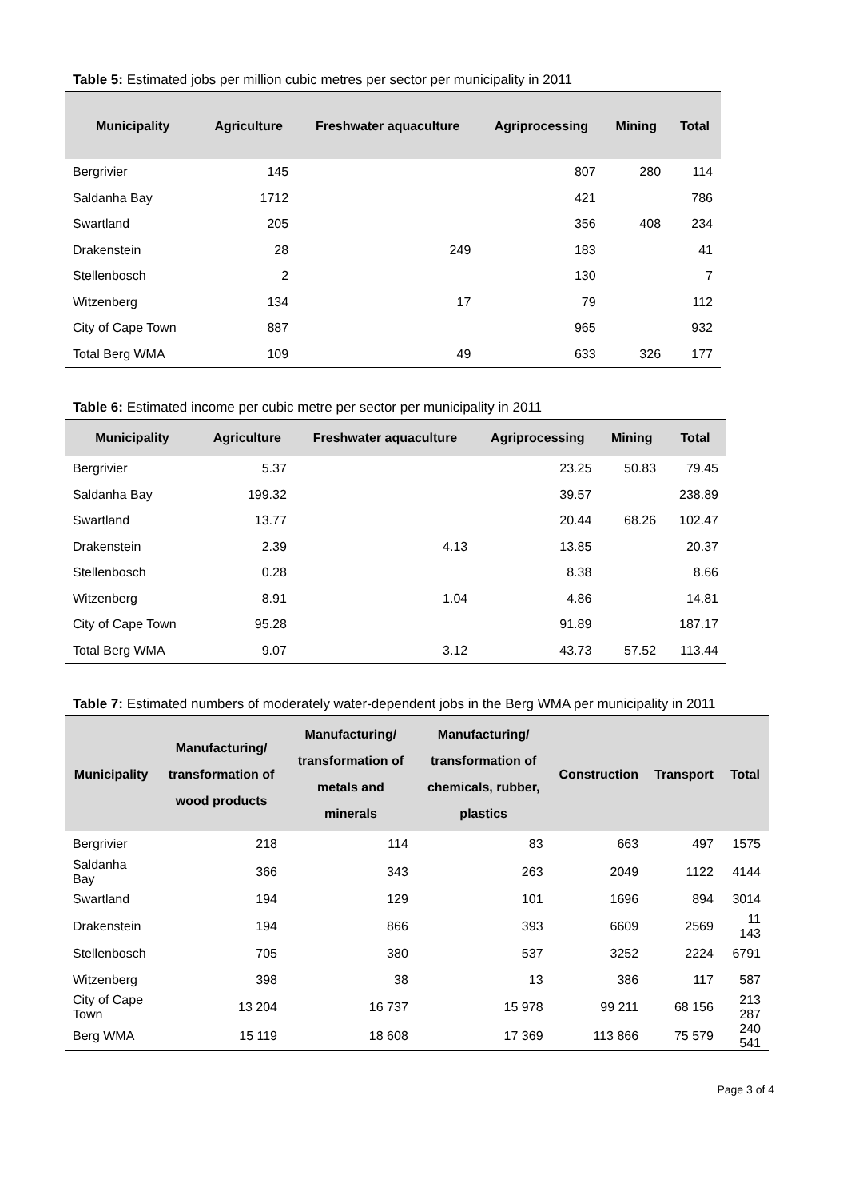Table 5: Estimated jobs per million cubic metres per sector per municipality in 2011
| Municipality | Agriculture | Freshwater aquaculture | Agriprocessing | Mining | Total |
| --- | --- | --- | --- | --- | --- |
| Bergrivier | 145 | | 807 | 280 | 114 |
| Saldanha Bay | 1712 | | 421 | | 786 |
| Swartland | 205 | | 356 | 408 | 234 |
| Drakenstein | 28 | 249 | 183 | | 41 |
| Stellenbosch | 2 | | 130 | | 7 |
| Witzenberg | 134 | 17 | 79 | | 112 |
| City of Cape Town | 887 | | 965 | | 932 |
| Total Berg WMA | 109 | 49 | 633 | 326 | 177 |
Table 6: Estimated income per cubic metre per sector per municipality in 2011
| Municipality | Agriculture | Freshwater aquaculture | Agriprocessing | Mining | Total |
| --- | --- | --- | --- | --- | --- |
| Bergrivier | 5.37 | | 23.25 | 50.83 | 79.45 |
| Saldanha Bay | 199.32 | | 39.57 | | 238.89 |
| Swartland | 13.77 | | 20.44 | 68.26 | 102.47 |
| Drakenstein | 2.39 | 4.13 | 13.85 | | 20.37 |
| Stellenbosch | 0.28 | | 8.38 | | 8.66 |
| Witzenberg | 8.91 | 1.04 | 4.86 | | 14.81 |
| City of Cape Town | 95.28 | | 91.89 | | 187.17 |
| Total Berg WMA | 9.07 | 3.12 | 43.73 | 57.52 | 113.44 |
Table 7: Estimated numbers of moderately water-dependent jobs in the Berg WMA per municipality in 2011
| Municipality | Manufacturing/ transformation of wood products | Manufacturing/ transformation of metals and minerals | Manufacturing/ transformation of chemicals, rubber, plastics | Construction | Transport | Total |
| --- | --- | --- | --- | --- | --- | --- |
| Bergrivier | 218 | 114 | 83 | 663 | 497 | 1575 |
| Saldanha Bay | 366 | 343 | 263 | 2049 | 1122 | 4144 |
| Swartland | 194 | 129 | 101 | 1696 | 894 | 3014 |
| Drakenstein | 194 | 866 | 393 | 6609 | 2569 | 11 143 |
| Stellenbosch | 705 | 380 | 537 | 3252 | 2224 | 6791 |
| Witzenberg | 398 | 38 | 13 | 386 | 117 | 587 |
| City of Cape Town | 13 204 | 16 737 | 15 978 | 99 211 | 68 156 | 213 287 |
| Berg WMA | 15 119 | 18 608 | 17 369 | 113 866 | 75 579 | 240 541 |
Page 3 of 4